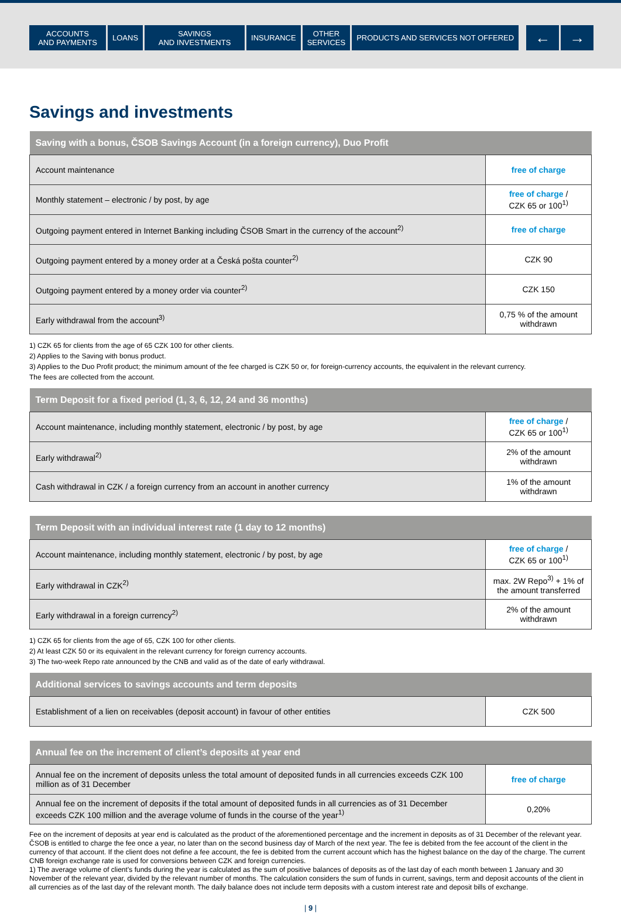ACCOUNTS
AND PAYMENTS
LOANS SAVINGS
AND INVESTMENTS
INSURANCE OTHER
SERVICES
PRODUCTS AND SERVICES NOT OFFERED
← →
Savings and investments
| Saving with a bonus, ČSOB Savings Account (in a foreign currency), Duo Profit | |
| --- | --- |
| Account maintenance | free of charge |
| Monthly statement – electronic / by post, by age | free of charge / CZK 65 or 100<sup>1)</sup> |
| Outgoing payment entered in Internet Banking including ČSOB Smart in the currency of the account<sup>2)</sup> | free of charge |
| Outgoing payment entered by a money order at a Česká pošta counter<sup>2)</sup> | CZK 90 |
| Outgoing payment entered by a money order via counter<sup>2)</sup> | CZK 150 |
| Early withdrawal from the account<sup>3)</sup> | 0,75 % of the amount withdrawn |
1) CZK 65 for clients from the age of 65 CZK 100 for other clients.
2) Applies to the Saving with bonus product.
3) Applies to the Duo Profit product; the minimum amount of the fee charged is CZK 50 or, for foreign-currency accounts, the equivalent in the relevant currency.
The fees are collected from the account.
| Term Deposit for a fixed period (1, 3, 6, 12, 24 and 36 months) | |
| --- | --- |
| Account maintenance, including monthly statement, electronic / by post, by age | free of charge / CZK 65 or 100<sup>1)</sup> |
| Early withdrawal<sup>2)</sup> | 2% of the amount withdrawn |
| Cash withdrawal in CZK / a foreign currency from an account in another currency | 1% of the amount withdrawn |
| Term Deposit with an individual interest rate (1 day to 12 months) | |
| --- | --- |
| Account maintenance, including monthly statement, electronic / by post, by age | free of charge / CZK 65 or 100<sup>1)</sup> |
| Early withdrawal in CZK<sup>2)</sup> | max. 2W Repo<sup>3)</sup> + 1% of the amount transferred |
| Early withdrawal in a foreign currency<sup>2)</sup> | 2% of the amount withdrawn |
1) CZK 65 for clients from the age of 65, CZK 100 for other clients.
2) At least CZK 50 or its equivalent in the relevant currency for foreign currency accounts.
3) The two-week Repo rate announced by the CNB and valid as of the date of early withdrawal.
| Additional services to savings accounts and term deposits | |
| --- | --- |
| Establishment of a lien on receivables (deposit account) in favour of other entities | CZK 500 |
| Annual fee on the increment of client’s deposits at year end | |
| --- | --- |
| Annual fee on the increment of deposits unless the total amount of deposited funds in all currencies exceeds CZK 100 million as of 31 December | free of charge |
| Annual fee on the increment of deposits if the total amount of deposited funds in all currencies as of 31 December exceeds CZK 100 million and the average volume of funds in the course of the year<sup>1)</sup> | 0,20% |
Fee on the increment of deposits at year end is calculated as the product of the aforementioned percentage and the increment in deposits as of 31 December of the relevant year. ČSOB is entitled to charge the fee once a year, no later than on the second business day of March of the next year. The fee is debited from the fee account of the client in the currency of that account. If the client does not define a fee account, the fee is debited from the current account which has the highest balance on the day of the charge. The current CNB foreign exchange rate is used for conversions between CZK and foreign currencies.
1) The average volume of client’s funds during the year is calculated as the sum of positive balances of deposits as of the last day of each month between 1 January and 30 November of the relevant year, divided by the relevant number of months. The calculation considers the sum of funds in current, savings, term and deposit accounts of the client in all currencies as of the last day of the relevant month. The daily balance does not include term deposits with a custom interest rate and deposit bills of exchange.
| 9 |